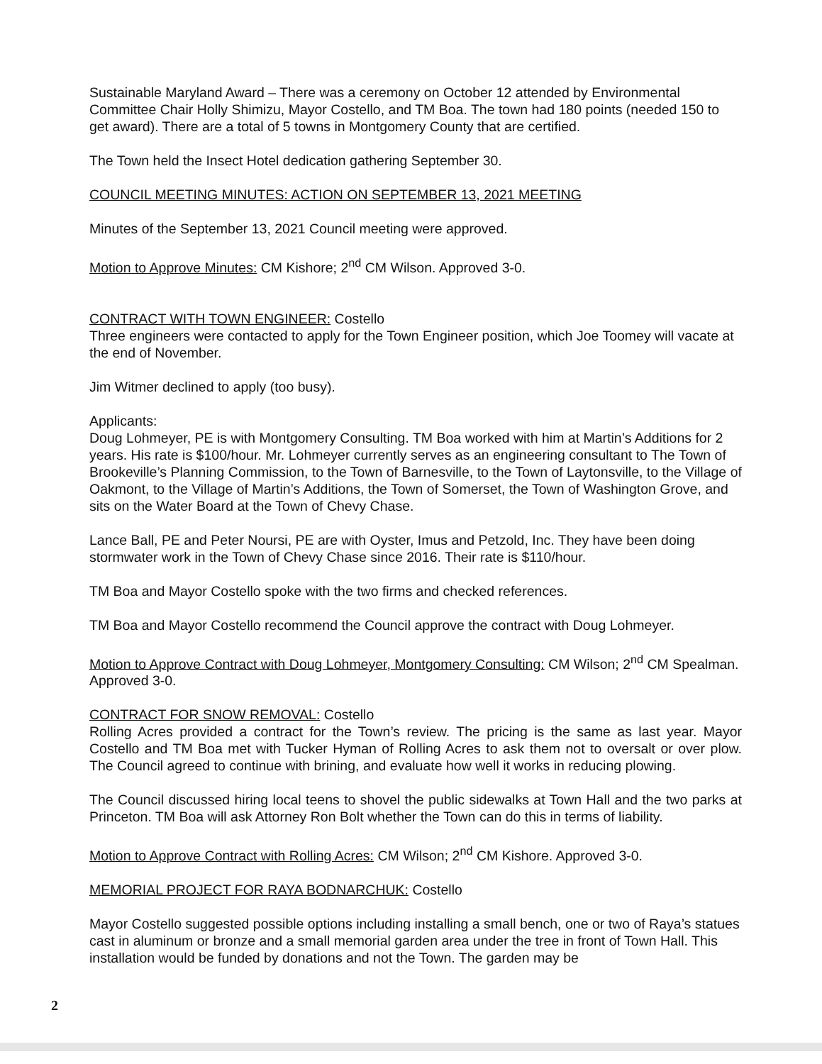Sustainable Maryland Award – There was a ceremony on October 12 attended by Environmental Committee Chair Holly Shimizu, Mayor Costello, and TM Boa. The town had 180 points (needed 150 to get award). There are a total of 5 towns in Montgomery County that are certified.
The Town held the Insect Hotel dedication gathering September 30.
COUNCIL MEETING MINUTES: ACTION ON SEPTEMBER 13, 2021 MEETING
Minutes of the September 13, 2021 Council meeting were approved.
Motion to Approve Minutes: CM Kishore; 2<sup>nd</sup> CM Wilson. Approved 3-0.
CONTRACT WITH TOWN ENGINEER: Costello
Three engineers were contacted to apply for the Town Engineer position, which Joe Toomey will vacate at the end of November.
Jim Witmer declined to apply (too busy).
Applicants:
Doug Lohmeyer, PE is with Montgomery Consulting. TM Boa worked with him at Martin’s Additions for 2 years. His rate is $100/hour. Mr. Lohmeyer currently serves as an engineering consultant to The Town of Brookeville’s Planning Commission, to the Town of Barnesville, to the Town of Laytonsville, to the Village of Oakmont, to the Village of Martin’s Additions, the Town of Somerset, the Town of Washington Grove, and sits on the Water Board at the Town of Chevy Chase.
Lance Ball, PE and Peter Noursi, PE are with Oyster, Imus and Petzold, Inc. They have been doing stormwater work in the Town of Chevy Chase since 2016. Their rate is $110/hour.
TM Boa and Mayor Costello spoke with the two firms and checked references.
TM Boa and Mayor Costello recommend the Council approve the contract with Doug Lohmeyer.
Motion to Approve Contract with Doug Lohmeyer, Montgomery Consulting: CM Wilson; 2<sup>nd</sup> CM Spealman. Approved 3-0.
CONTRACT FOR SNOW REMOVAL: Costello
Rolling Acres provided a contract for the Town’s review. The pricing is the same as last year. Mayor Costello and TM Boa met with Tucker Hyman of Rolling Acres to ask them not to oversalt or over plow. The Council agreed to continue with brining, and evaluate how well it works in reducing plowing.
The Council discussed hiring local teens to shovel the public sidewalks at Town Hall and the two parks at Princeton. TM Boa will ask Attorney Ron Bolt whether the Town can do this in terms of liability.
Motion to Approve Contract with Rolling Acres: CM Wilson; 2<sup>nd</sup> CM Kishore. Approved 3-0.
MEMORIAL PROJECT FOR RAYA BODNARCHUK: Costello
Mayor Costello suggested possible options including installing a small bench, one or two of Raya’s statues cast in aluminum or bronze and a small memorial garden area under the tree in front of Town Hall. This installation would be funded by donations and not the Town. The garden may be
2